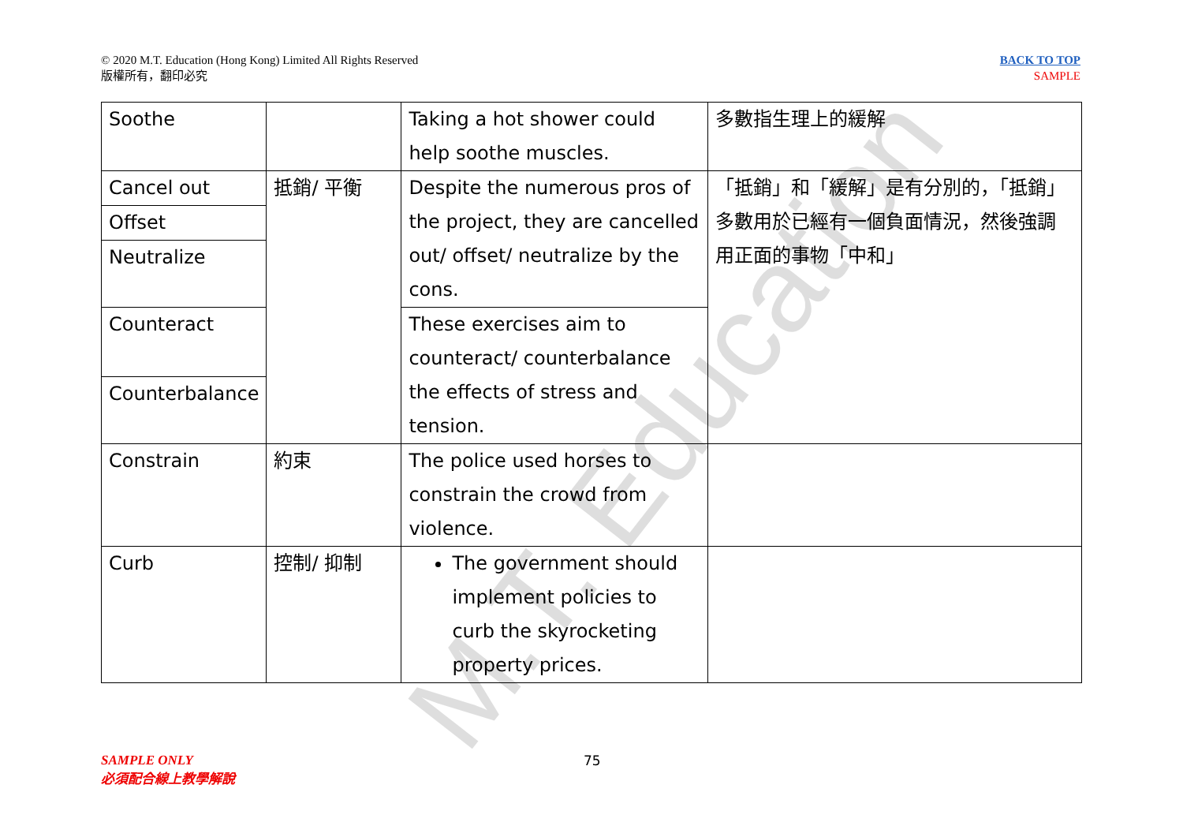© 2020 M.T. Education (Hong Kong) Limited All Rights Reserved
版權所有，翻印必究
BACK TO TOP
SAMPLE
| Soothe | | Taking a hot shower could help soothe muscles. | 多數指生理上的緩解 |
| Cancel out | 抵銷/ 平衡 | Despite the numerous pros of the project, they are cancelled out/ offset/ neutralize by the cons. | 「抵銷」和「緩解」是有分別的，「抵銷」多數用於已經有一個負面情況，然後強調用正面的事物「中和」 |
| Offset | | | |
| Neutralize | | | |
| Counteract | | These exercises aim to counteract/ counterbalance the effects of stress and tension. | |
| Counterbalance | | | |
| Constrain | 約束 | The police used horses to constrain the crowd from violence. | |
| Curb | 控制/ 抑制 | The government should implement policies to curb the skyrocketing property prices. | |
M.T. Education
SAMPLE ONLY
必須配合線上教學解說
75